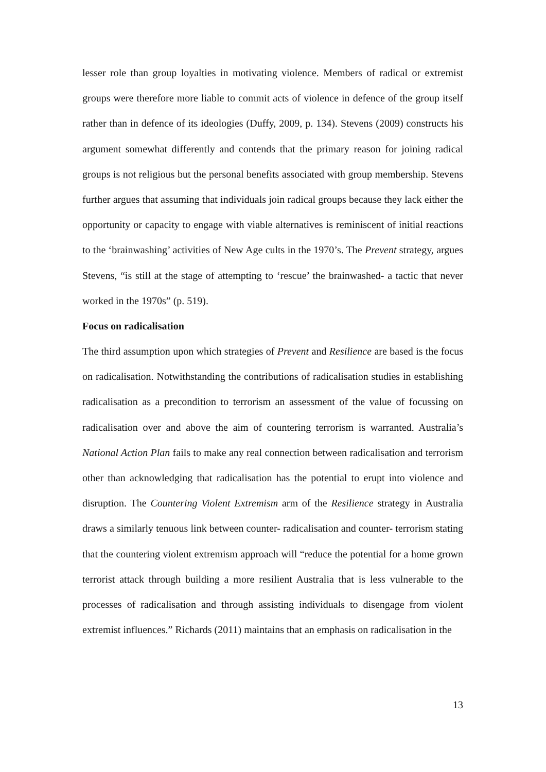lesser role than group loyalties in motivating violence. Members of radical or extremist groups were therefore more liable to commit acts of violence in defence of the group itself rather than in defence of its ideologies (Duffy, 2009, p. 134). Stevens (2009) constructs his argument somewhat differently and contends that the primary reason for joining radical groups is not religious but the personal benefits associated with group membership. Stevens further argues that assuming that individuals join radical groups because they lack either the opportunity or capacity to engage with viable alternatives is reminiscent of initial reactions to the ‘brainwashing’ activities of New Age cults in the 1970’s. The Prevent strategy, argues Stevens, “is still at the stage of attempting to ‘rescue’ the brainwashed- a tactic that never worked in the 1970s” (p. 519).
Focus on radicalisation
The third assumption upon which strategies of Prevent and Resilience are based is the focus on radicalisation. Notwithstanding the contributions of radicalisation studies in establishing radicalisation as a precondition to terrorism an assessment of the value of focussing on radicalisation over and above the aim of countering terrorism is warranted. Australia’s National Action Plan fails to make any real connection between radicalisation and terrorism other than acknowledging that radicalisation has the potential to erupt into violence and disruption. The Countering Violent Extremism arm of the Resilience strategy in Australia draws a similarly tenuous link between counter- radicalisation and counter- terrorism stating that the countering violent extremism approach will “reduce the potential for a home grown terrorist attack through building a more resilient Australia that is less vulnerable to the processes of radicalisation and through assisting individuals to disengage from violent extremist influences.” Richards (2011) maintains that an emphasis on radicalisation in the
13